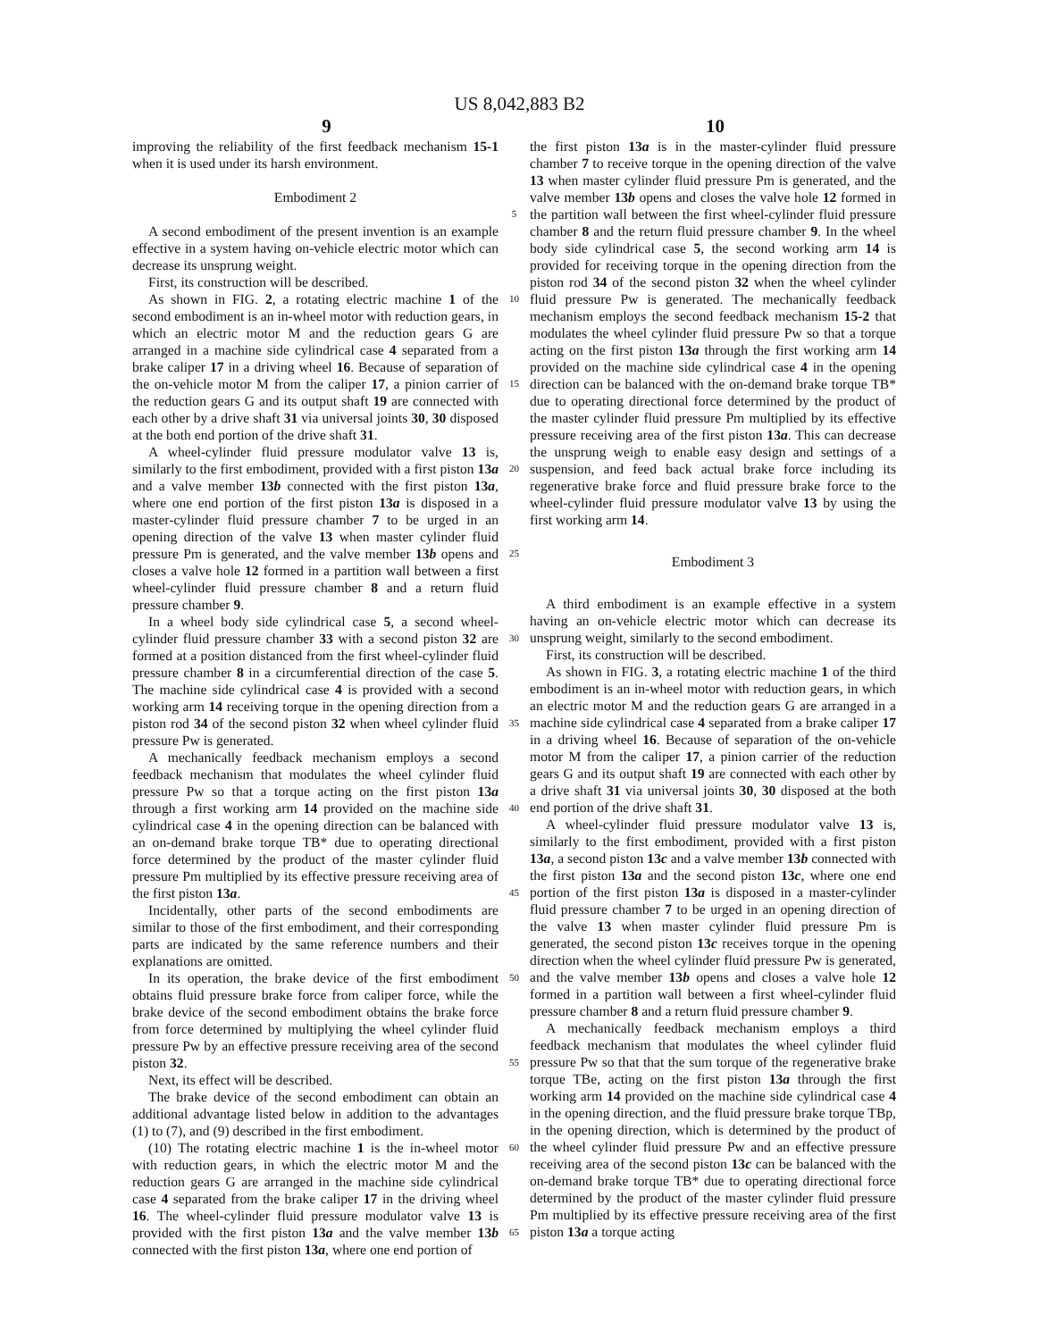US 8,042,883 B2
9 10
improving the reliability of the first feedback mechanism 15-1 when it is used under its harsh environment.
Embodiment 2
A second embodiment of the present invention is an example effective in a system having on-vehicle electric motor which can decrease its unsprung weight.
First, its construction will be described.
As shown in FIG. 2, a rotating electric machine 1 of the second embodiment is an in-wheel motor with reduction gears, in which an electric motor M and the reduction gears G are arranged in a machine side cylindrical case 4 separated from a brake caliper 17 in a driving wheel 16. Because of separation of the on-vehicle motor M from the caliper 17, a pinion carrier of the reduction gears G and its output shaft 19 are connected with each other by a drive shaft 31 via universal joints 30, 30 disposed at the both end portion of the drive shaft 31.
A wheel-cylinder fluid pressure modulator valve 13 is, similarly to the first embodiment, provided with a first piston 13a and a valve member 13b connected with the first piston 13a, where one end portion of the first piston 13a is disposed in a master-cylinder fluid pressure chamber 7 to be urged in an opening direction of the valve 13 when master cylinder fluid pressure Pm is generated, and the valve member 13b opens and closes a valve hole 12 formed in a partition wall between a first wheel-cylinder fluid pressure chamber 8 and a return fluid pressure chamber 9.
In a wheel body side cylindrical case 5, a second wheel-cylinder fluid pressure chamber 33 with a second piston 32 are formed at a position distanced from the first wheel-cylinder fluid pressure chamber 8 in a circumferential direction of the case 5. The machine side cylindrical case 4 is provided with a second working arm 14 receiving torque in the opening direction from a piston rod 34 of the second piston 32 when wheel cylinder fluid pressure Pw is generated.
A mechanically feedback mechanism employs a second feedback mechanism that modulates the wheel cylinder fluid pressure Pw so that a torque acting on the first piston 13a through a first working arm 14 provided on the machine side cylindrical case 4 in the opening direction can be balanced with an on-demand brake torque TB* due to operating directional force determined by the product of the master cylinder fluid pressure Pm multiplied by its effective pressure receiving area of the first piston 13a.
Incidentally, other parts of the second embodiments are similar to those of the first embodiment, and their corresponding parts are indicated by the same reference numbers and their explanations are omitted.
In its operation, the brake device of the first embodiment obtains fluid pressure brake force from caliper force, while the brake device of the second embodiment obtains the brake force from force determined by multiplying the wheel cylinder fluid pressure Pw by an effective pressure receiving area of the second piston 32.
Next, its effect will be described.
The brake device of the second embodiment can obtain an additional advantage listed below in addition to the advantages (1) to (7), and (9) described in the first embodiment.
(10) The rotating electric machine 1 is the in-wheel motor with reduction gears, in which the electric motor M and the reduction gears G are arranged in the machine side cylindrical case 4 separated from the brake caliper 17 in the driving wheel 16. The wheel-cylinder fluid pressure modulator valve 13 is provided with the first piston 13a and the valve member 13b connected with the first piston 13a, where one end portion of
5
10
15
20
25
30
35
40
45
50
55
60
65
the first piston 13a is in the master-cylinder fluid pressure chamber 7 to receive torque in the opening direction of the valve 13 when master cylinder fluid pressure Pm is generated, and the valve member 13b opens and closes the valve hole 12 formed in the partition wall between the first wheel-cylinder fluid pressure chamber 8 and the return fluid pressure chamber 9. In the wheel body side cylindrical case 5, the second working arm 14 is provided for receiving torque in the opening direction from the piston rod 34 of the second piston 32 when the wheel cylinder fluid pressure Pw is generated. The mechanically feedback mechanism employs the second feedback mechanism 15-2 that modulates the wheel cylinder fluid pressure Pw so that a torque acting on the first piston 13a through the first working arm 14 provided on the machine side cylindrical case 4 in the opening direction can be balanced with the on-demand brake torque TB* due to operating directional force determined by the product of the master cylinder fluid pressure Pm multiplied by its effective pressure receiving area of the first piston 13a. This can decrease the unsprung weigh to enable easy design and settings of a suspension, and feed back actual brake force including its regenerative brake force and fluid pressure brake force to the wheel-cylinder fluid pressure modulator valve 13 by using the first working arm 14.
Embodiment 3
A third embodiment is an example effective in a system having an on-vehicle electric motor which can decrease its unsprung weight, similarly to the second embodiment.
First, its construction will be described.
As shown in FIG. 3, a rotating electric machine 1 of the third embodiment is an in-wheel motor with reduction gears, in which an electric motor M and the reduction gears G are arranged in a machine side cylindrical case 4 separated from a brake caliper 17 in a driving wheel 16. Because of separation of the on-vehicle motor M from the caliper 17, a pinion carrier of the reduction gears G and its output shaft 19 are connected with each other by a drive shaft 31 via universal joints 30, 30 disposed at the both end portion of the drive shaft 31.
A wheel-cylinder fluid pressure modulator valve 13 is, similarly to the first embodiment, provided with a first piston 13a, a second piston 13c and a valve member 13b connected with the first piston 13a and the second piston 13c, where one end portion of the first piston 13a is disposed in a master-cylinder fluid pressure chamber 7 to be urged in an opening direction of the valve 13 when master cylinder fluid pressure Pm is generated, the second piston 13c receives torque in the opening direction when the wheel cylinder fluid pressure Pw is generated, and the valve member 13b opens and closes a valve hole 12 formed in a partition wall between a first wheel-cylinder fluid pressure chamber 8 and a return fluid pressure chamber 9.
A mechanically feedback mechanism employs a third feedback mechanism that modulates the wheel cylinder fluid pressure Pw so that that the sum torque of the regenerative brake torque TBe, acting on the first piston 13a through the first working arm 14 provided on the machine side cylindrical case 4 in the opening direction, and the fluid pressure brake torque TBp, in the opening direction, which is determined by the product of the wheel cylinder fluid pressure Pw and an effective pressure receiving area of the second piston 13c can be balanced with the on-demand brake torque TB* due to operating directional force determined by the product of the master cylinder fluid pressure Pm multiplied by its effective pressure receiving area of the first piston 13a a torque acting